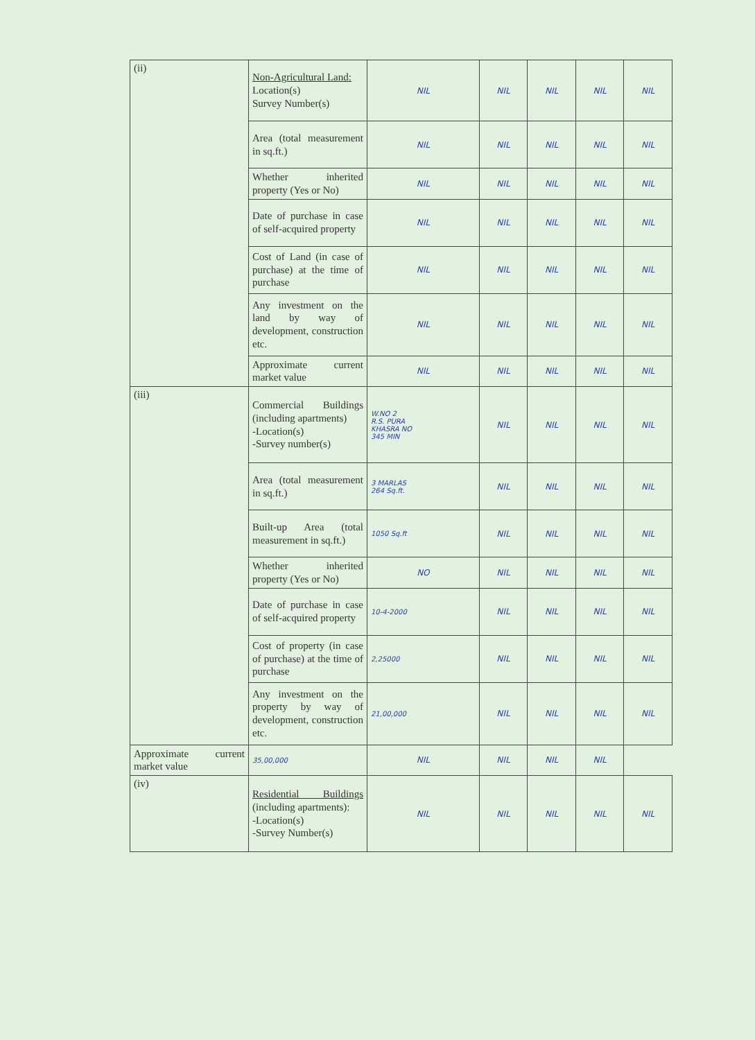| (ii) | Non-Agricultural Land: Location(s) Survey Number(s) | NIL | NIL | NIL | NIL | NIL |
| | Area (total measurement in sq.ft.) | NIL | NIL | NIL | NIL | NIL |
| | Whether inherited property (Yes or No) | NIL | NIL | NIL | NIL | NIL |
| | Date of purchase in case of self-acquired property | NIL | NIL | NIL | NIL | NIL |
| | Cost of Land (in case of purchase) at the time of purchase | NIL | NIL | NIL | NIL | NIL |
| | Any investment on the land by way of development, construction etc. | NIL | NIL | NIL | NIL | NIL |
| | Approximate current market value | NIL | NIL | NIL | NIL | NIL |
| (iii) | Commercial Buildings (including apartments) -Location(s) -Survey number(s) | W.NO 2 R.S. PURA KHASRA NO 345 MIN | NIL | NIL | NIL | NIL |
| | Area (total measurement in sq.ft.) | 3 MARLAS 264 Sq.ft. | NIL | NIL | NIL | NIL |
| | Built-up Area (total measurement in sq.ft.) | 1050 Sq.ft | NIL | NIL | NIL | NIL |
| | Whether inherited property (Yes or No) | NO | NIL | NIL | NIL | NIL |
| | Date of purchase in case of self-acquired property | 10-4-2000 | NIL | NIL | NIL | NIL |
| | Cost of property (in case of purchase) at the time of purchase | 2,25000 | NIL | NIL | NIL | NIL |
| | Any investment on the property by way of development, construction etc. | 21,00,000 | NIL | NIL | NIL | NIL |
| Approximate current market value | 35,00,000 | NIL | NIL | NIL | NIL | |
| (iv) | Residential Buildings (including apartments): -Location(s) -Survey Number(s) | NIL | NIL | NIL | NIL | NIL |